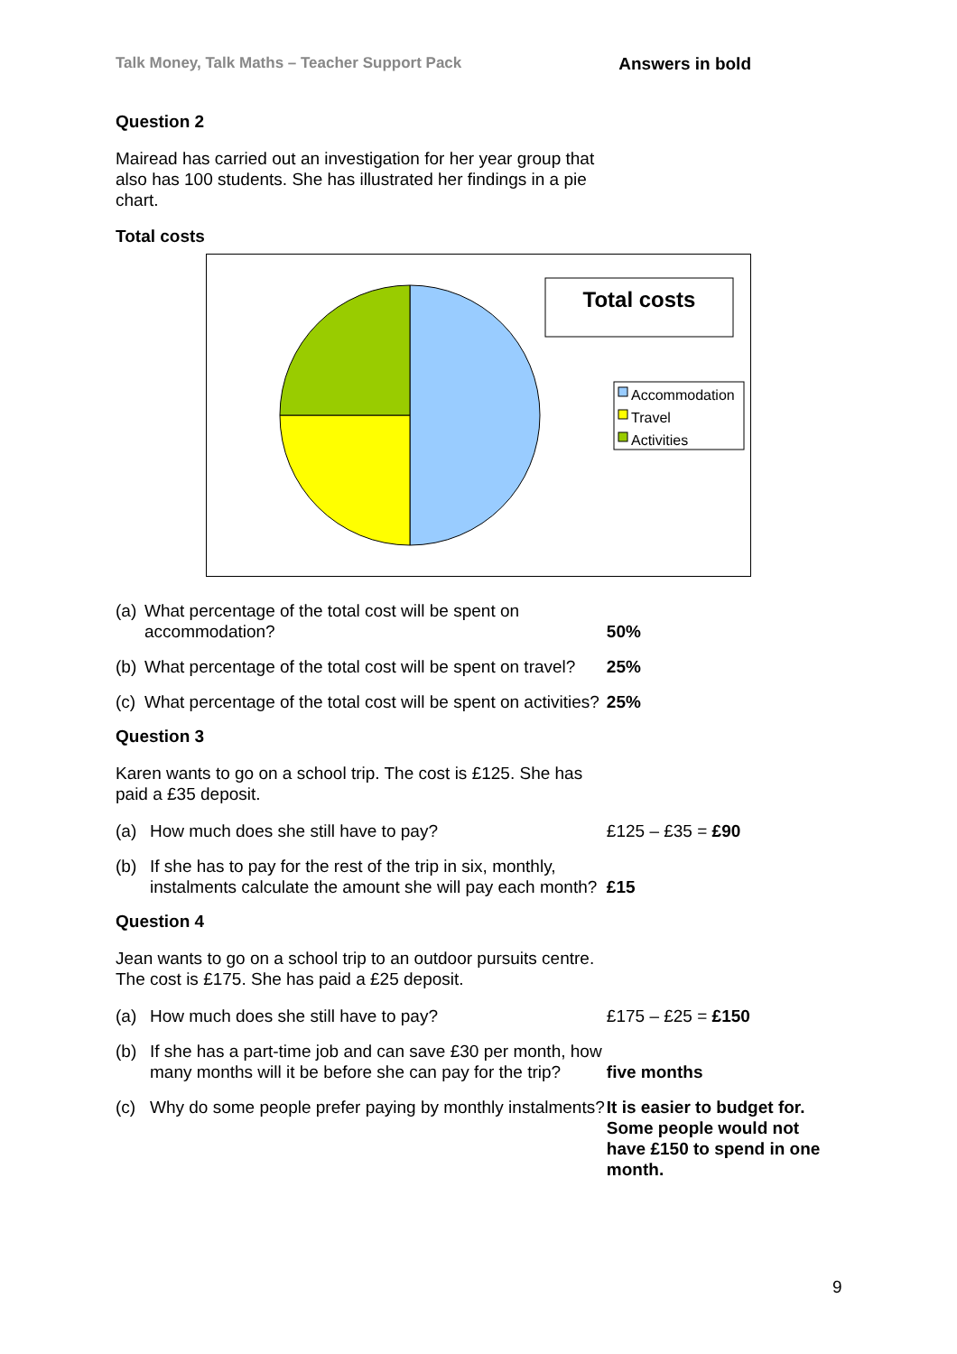Talk Money, Talk Maths – Teacher Support Pack Answers in bold
Question 2
Mairead has carried out an investigation for her year group that also has 100 students. She has illustrated her findings in a pie chart.
Total costs
Total costs
Accommodation
Travel
Activities
(a) What percentage of the total cost will be spent on accommodation?
50%
(b) What percentage of the total cost will be spent on travel?
25%
(c) What percentage of the total cost will be spent on activities?
25%
Question 3
Karen wants to go on a school trip. The cost is £125. She has paid a £35 deposit.
(a) How much does she still have to pay? £125 – £35 = £90
(b) If she has to pay for the rest of the trip in six, monthly, instalments calculate the amount she will pay each month?
£15
Question 4
Jean wants to go on a school trip to an outdoor pursuits centre. The cost is £175. She has paid a £25 deposit.
(a) How much does she still have to pay? £175 – £25 = £150
(b) If she has a part-time job and can save £30 per month, how many months will it be before she can pay for the trip?
five months
(c) Why do some people prefer paying by monthly instalments?
It is easier to budget for. Some people would not have £150 to spend in one month.
9